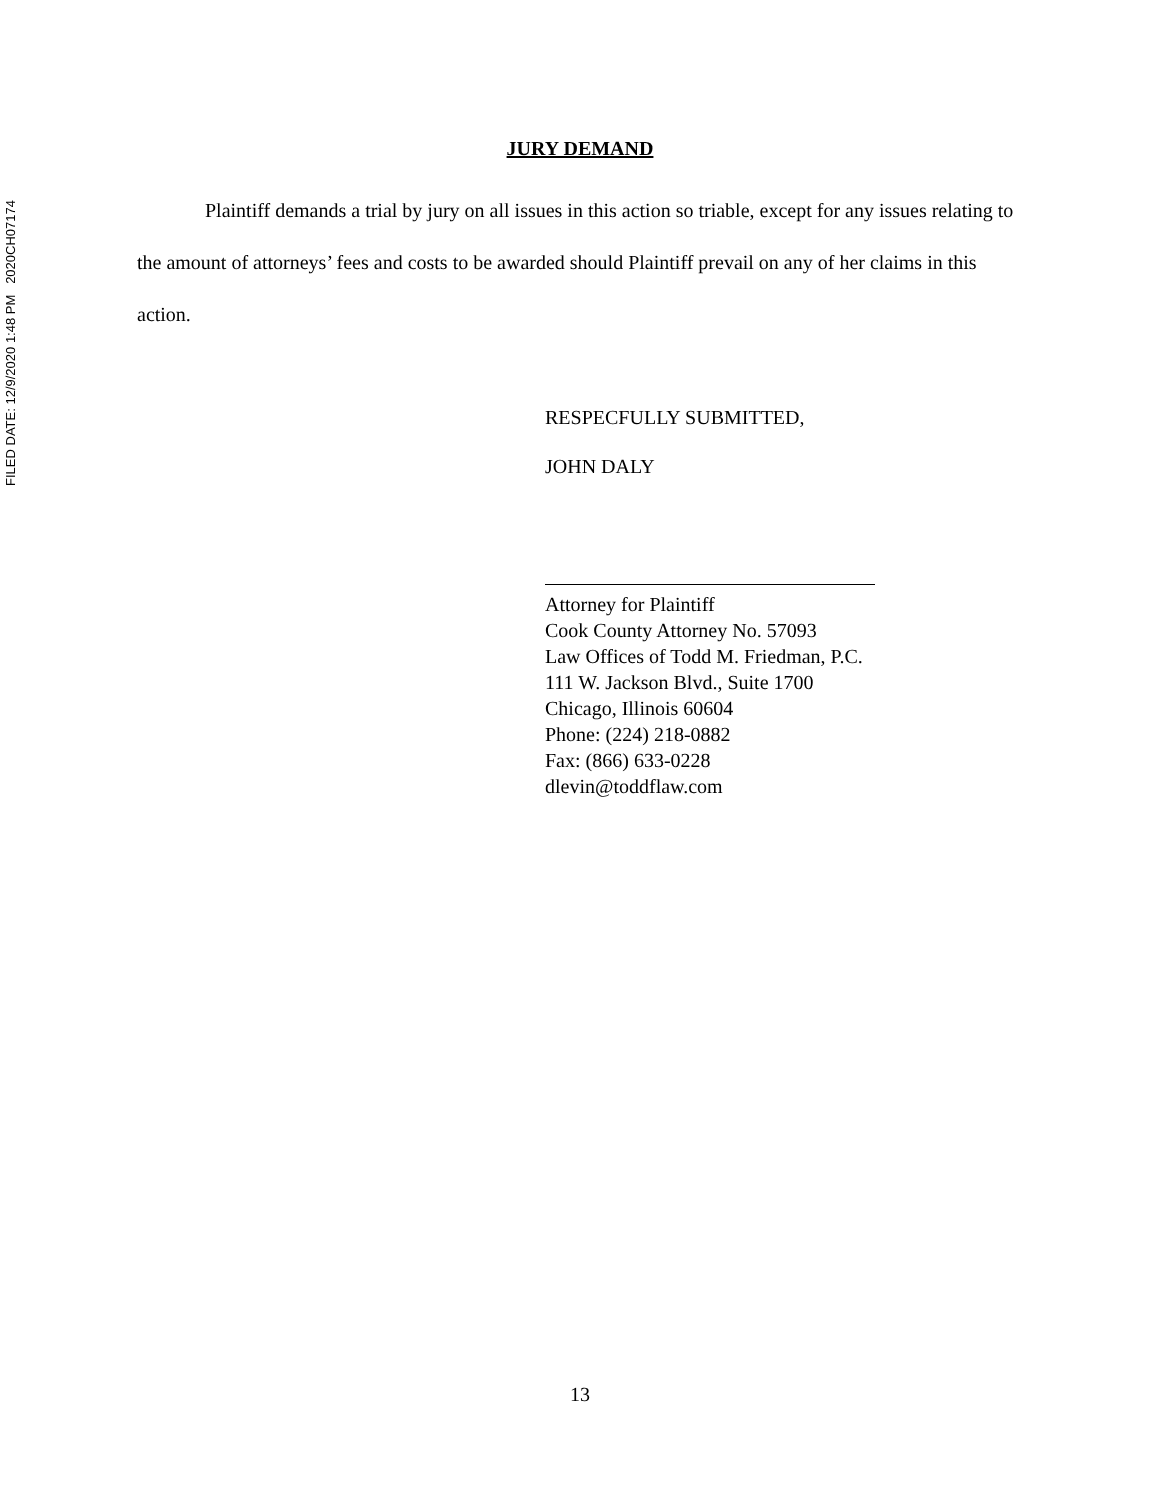FILED DATE: 12/9/2020 1:48 PM 2020CH07174
JURY DEMAND
Plaintiff demands a trial by jury on all issues in this action so triable, except for any issues relating to the amount of attorneys’ fees and costs to be awarded should Plaintiff prevail on any of her claims in this action.
RESPECFULLY SUBMITTED,
JOHN DALY
Attorney for Plaintiff
Cook County Attorney No. 57093
Law Offices of Todd M. Friedman, P.C.
111 W. Jackson Blvd., Suite 1700
Chicago, Illinois 60604
Phone: (224) 218-0882
Fax: (866) 633-0228
dlevin@toddflaw.com
13